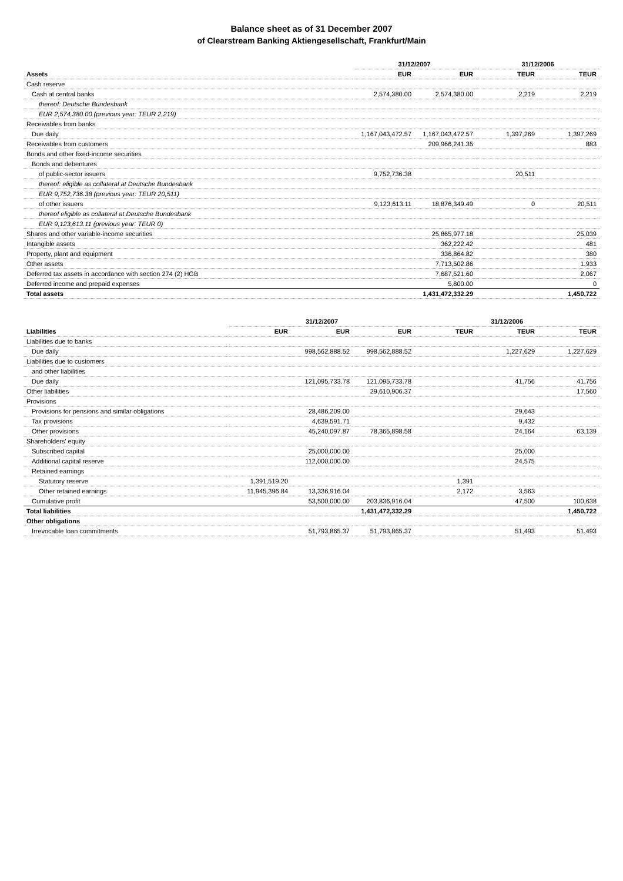Balance sheet as of 31 December 2007
of Clearstream Banking Aktiengesellschaft, Frankfurt/Main
| Assets | 31/12/2007 | | 31/12/2006 | |
| --- | --- | --- | --- | --- |
| | EUR | EUR | TEUR | TEUR |
| Cash reserve | | | | |
| Cash at central banks | 2,574,380.00 | 2,574,380.00 | 2,219 | 2,219 |
| thereof: Deutsche Bundesbank | | | | |
| EUR 2,574,380.00 (previous year: TEUR 2,219) | | | | |
| Receivables from banks | | | | |
| Due daily | 1,167,043,472.57 | 1,167,043,472.57 | 1,397,269 | 1,397,269 |
| Receivables from customers | | 209,966,241.35 | | 883 |
| Bonds and other fixed-income securities | | | | |
| Bonds and debentures | | | | |
| of public-sector issuers | 9,752,736.38 | | 20,511 | |
| thereof: eligible as collateral at Deutsche Bundesbank | | | | |
| EUR 9,752,736.38 (previous year: TEUR 20,511) | | | | |
| of other issuers | 9,123,613.11 | 18,876,349.49 | 0 | 20,511 |
| thereof eligible as collateral at Deutsche Bundesbank | | | | |
| EUR 9,123,613.11 (previous year: TEUR 0) | | | | |
| Shares and other variable-income securities | | 25,865,977.18 | | 25,039 |
| Intangible assets | | 362,222.42 | | 481 |
| Property, plant and equipment | | 336,864.82 | | 380 |
| Other assets | | 7,713,502.86 | | 1,933 |
| Deferred tax assets in accordance with section 274 (2) HGB | | 7,687,521.60 | | 2,067 |
| Deferred income and prepaid expenses | | 5,800.00 | | 0 |
| Total assets | | 1,431,472,332.29 | | 1,450,722 |
| Liabilities | 31/12/2007 | | | 31/12/2006 | | |
| --- | --- | --- | --- | --- | --- | --- |
| | EUR | EUR | EUR | TEUR | TEUR | TEUR |
| Liabilities due to banks | | | | | | |
| Due daily | | 998,562,888.52 | 998,562,888.52 | | 1,227,629 | 1,227,629 |
| Liabilities due to customers | | | | | | |
| and other liabilities | | | | | | |
| Due daily | | 121,095,733.78 | 121,095,733.78 | | 41,756 | 41,756 |
| Other liabilities | | | 29,610,906.37 | | | 17,560 |
| Provisions | | | | | | |
| Provisions for pensions and similar obligations | | 28,486,209.00 | | | 29,643 | |
| Tax provisions | | 4,639,591.71 | | | 9,432 | |
| Other provisions | | 45,240,097.87 | 78,365,898.58 | | 24,164 | 63,139 |
| Shareholders' equity | | | | | | |
| Subscribed capital | | 25,000,000.00 | | | 25,000 | |
| Additional capital reserve | | 112,000,000.00 | | | 24,575 | |
| Retained earnings | | | | | | |
| Statutory reserve | 1,391,519.20 | | | 1,391 | | |
| Other retained earnings | 11,945,396.84 | 13,336,916.04 | | 2,172 | 3,563 | |
| Cumulative profit | | 53,500,000.00 | 203,836,916.04 | | 47,500 | 100,638 |
| Total liabilities | | | 1,431,472,332.29 | | | 1,450,722 |
| Other obligations | | | | | | |
| Irrevocable loan commitments | | 51,793,865.37 | 51,793,865.37 | | 51,493 | 51,493 |